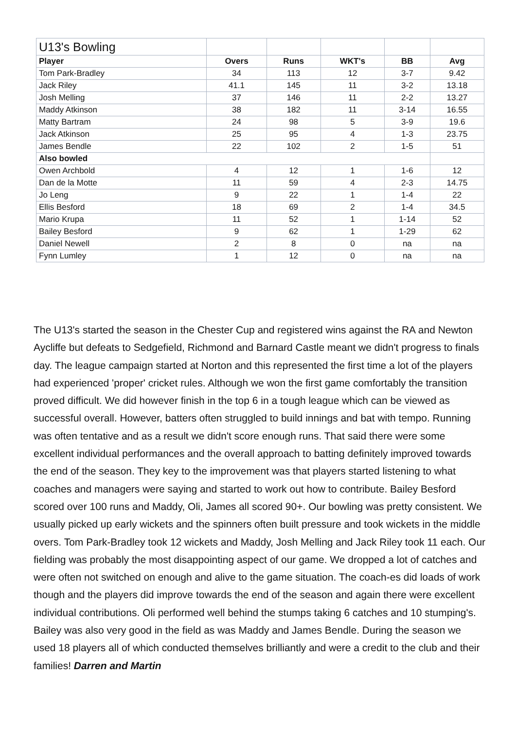| U13's Bowling | | | | | |
| Player | Overs | Runs | WKT's | BB | Avg |
| Tom Park-Bradley | 34 | 113 | 12 | 3-7 | 9.42 |
| Jack Riley | 41.1 | 145 | 11 | 3-2 | 13.18 |
| Josh Melling | 37 | 146 | 11 | 2-2 | 13.27 |
| Maddy Atkinson | 38 | 182 | 11 | 3-14 | 16.55 |
| Matty Bartram | 24 | 98 | 5 | 3-9 | 19.6 |
| Jack Atkinson | 25 | 95 | 4 | 1-3 | 23.75 |
| James Bendle | 22 | 102 | 2 | 1-5 | 51 |
| Also bowled | | | | | |
| Owen Archbold | 4 | 12 | 1 | 1-6 | 12 |
| Dan de la Motte | 11 | 59 | 4 | 2-3 | 14.75 |
| Jo Leng | 9 | 22 | 1 | 1-4 | 22 |
| Ellis Besford | 18 | 69 | 2 | 1-4 | 34.5 |
| Mario Krupa | 11 | 52 | 1 | 1-14 | 52 |
| Bailey Besford | 9 | 62 | 1 | 1-29 | 62 |
| Daniel Newell | 2 | 8 | 0 | na | na |
| Fynn Lumley | 1 | 12 | 0 | na | na |
The U13's started the season in the Chester Cup and registered wins against the RA and Newton Aycliffe but defeats to Sedgefield, Richmond and Barnard Castle meant we didn't progress to finals day. The league campaign started at Norton and this represented the first time a lot of the players had experienced 'proper' cricket rules. Although we won the first game comfortably the transition proved difficult. We did however finish in the top 6 in a tough league which can be viewed as successful overall. However, batters often struggled to build innings and bat with tempo. Running was often tentative and as a result we didn't score enough runs. That said there were some excellent individual performances and the overall approach to batting definitely improved towards the end of the season. They key to the improvement was that players started listening to what coaches and managers were saying and started to work out how to contribute. Bailey Besford scored over 100 runs and Maddy, Oli, James all scored 90+. Our bowling was pretty consistent. We usually picked up early wickets and the spinners often built pressure and took wickets in the middle overs. Tom Park-Bradley took 12 wickets and Maddy, Josh Melling and Jack Riley took 11 each. Our fielding was probably the most disappointing aspect of our game. We dropped a lot of catches and were often not switched on enough and alive to the game situation. The coach-es did loads of work though and the players did improve towards the end of the season and again there were excellent individual contributions. Oli performed well behind the stumps taking 6 catches and 10 stumping's. Bailey was also very good in the field as was Maddy and James Bendle. During the season we used 18 players all of which conducted themselves brilliantly and were a credit to the club and their families! Darren and Martin